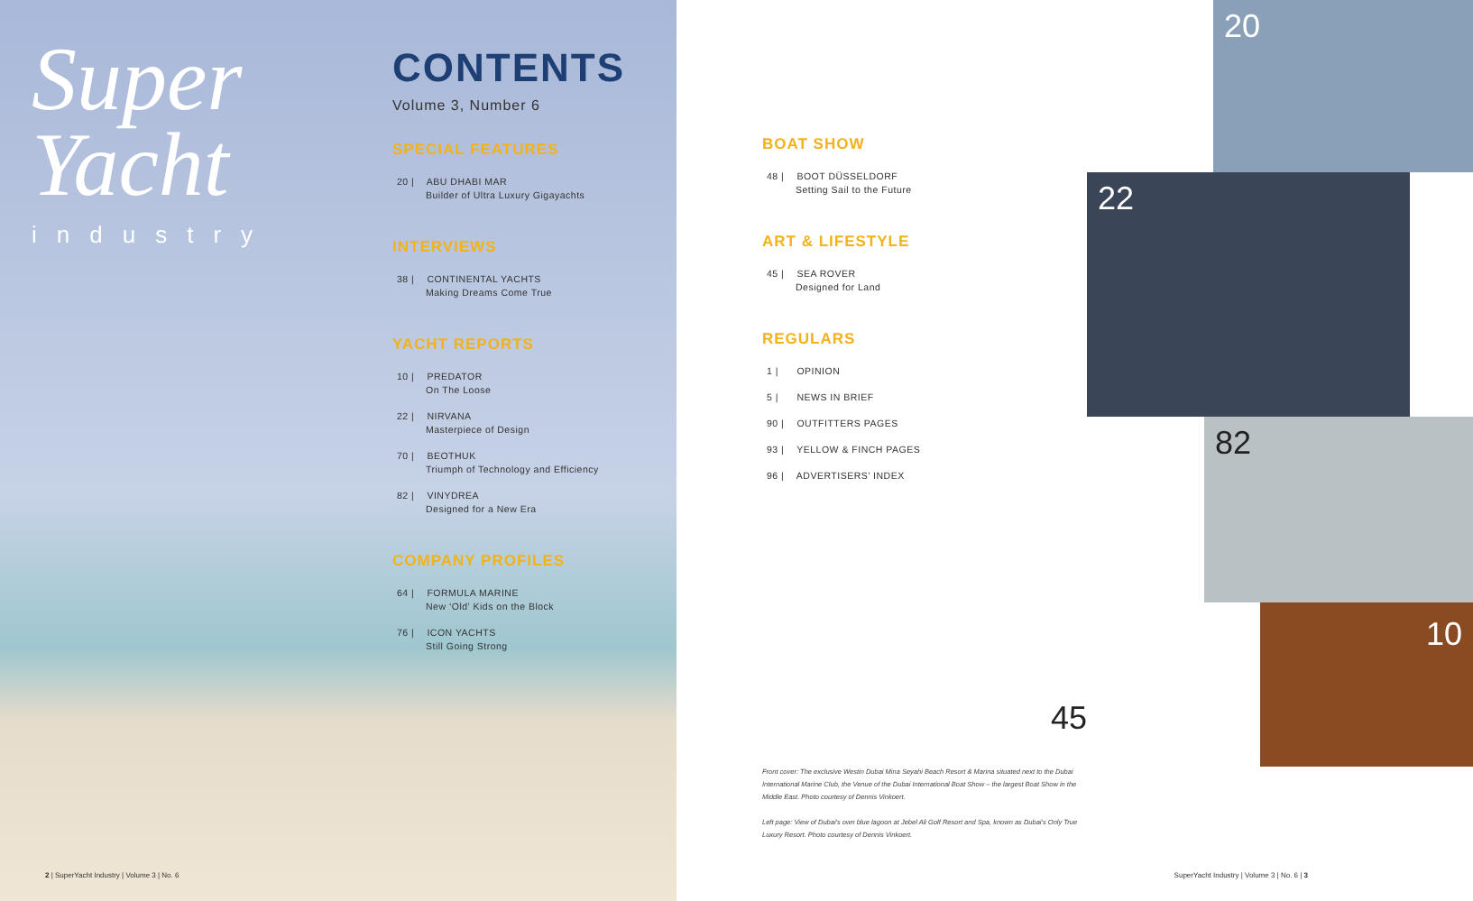Super
Yacht
industry
CONTENTS
Volume 3, Number 6
SPECIAL FEATURES
20 | ABU DHABI MAR
Builder of Ultra Luxury Gigayachts
INTERVIEWS
38 | CONTINENTAL YACHTS
Making Dreams Come True
YACHT REPORTS
10 | PREDATOR
On The Loose
22 | NIRVANA
Masterpiece of Design
70 | BEOTHUK
Triumph of Technology and Efficiency
82 | VINYDREA
Designed for a New Era
COMPANY PROFILES
64 | FORMULA MARINE
New ‘Old’ Kids on the Block
76 | ICON YACHTS
Still Going Strong
2 | SuperYacht Industry | Volume 3 | No. 6
BOAT SHOW
48 | BOOT DÜSSELDORF
Setting Sail to the Future
ART & LIFESTYLE
45 | SEA ROVER
Designed for Land
REGULARS
1 | OPINION
5 | NEWS IN BRIEF
90 | OUTFITTERS PAGES
93 | YELLOW & FINCH PAGES
96 | ADVERTISERS’ INDEX
45
Front cover: The exclusive Westin Dubai Mina Seyahi Beach Resort & Marina situated next to the Dubai International Marine Club, the Venue of the Dubai International Boat Show – the largest Boat Show in the Middle East. Photo courtesy of Dennis Vinkoert.
Left page: View of Dubai's own blue lagoon at Jebel Ali Golf Resort and Spa, known as Dubai's Only True Luxury Resort. Photo courtesy of Dennis Vinkoert.
20
22
82
10
SuperYacht Industry | Volume 3 | No. 6 | 3